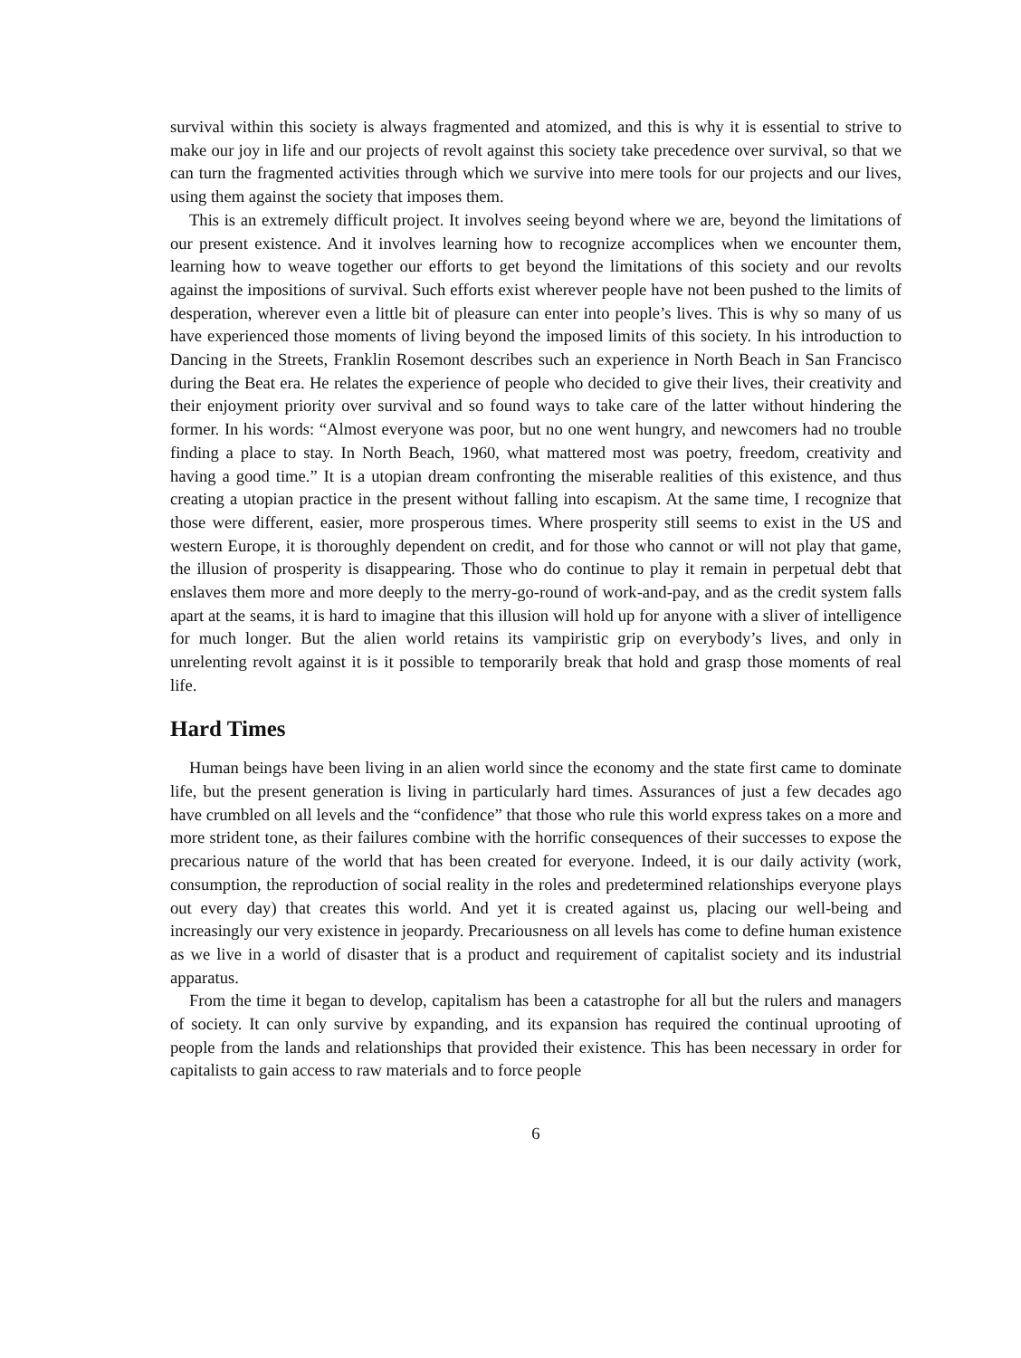survival within this society is always fragmented and atomized, and this is why it is essential to strive to make our joy in life and our projects of revolt against this society take precedence over survival, so that we can turn the fragmented activities through which we survive into mere tools for our projects and our lives, using them against the society that imposes them.
This is an extremely difficult project. It involves seeing beyond where we are, beyond the limitations of our present existence. And it involves learning how to recognize accomplices when we encounter them, learning how to weave together our efforts to get beyond the limitations of this society and our revolts against the impositions of survival. Such efforts exist wherever people have not been pushed to the limits of desperation, wherever even a little bit of pleasure can enter into people’s lives. This is why so many of us have experienced those moments of living beyond the imposed limits of this society. In his introduction to Dancing in the Streets, Franklin Rosemont describes such an experience in North Beach in San Francisco during the Beat era. He relates the experience of people who decided to give their lives, their creativity and their enjoyment priority over survival and so found ways to take care of the latter without hindering the former. In his words: “Almost everyone was poor, but no one went hungry, and newcomers had no trouble finding a place to stay. In North Beach, 1960, what mattered most was poetry, freedom, creativity and having a good time.” It is a utopian dream confronting the miserable realities of this existence, and thus creating a utopian practice in the present without falling into escapism. At the same time, I recognize that those were different, easier, more prosperous times. Where prosperity still seems to exist in the US and western Europe, it is thoroughly dependent on credit, and for those who cannot or will not play that game, the illusion of prosperity is disappearing. Those who do continue to play it remain in perpetual debt that enslaves them more and more deeply to the merry-go-round of work-and-pay, and as the credit system falls apart at the seams, it is hard to imagine that this illusion will hold up for anyone with a sliver of intelligence for much longer. But the alien world retains its vampiristic grip on everybody’s lives, and only in unrelenting revolt against it is it possible to temporarily break that hold and grasp those moments of real life.
Hard Times
Human beings have been living in an alien world since the economy and the state first came to dominate life, but the present generation is living in particularly hard times. Assurances of just a few decades ago have crumbled on all levels and the “confidence” that those who rule this world express takes on a more and more strident tone, as their failures combine with the horrific consequences of their successes to expose the precarious nature of the world that has been created for everyone. Indeed, it is our daily activity (work, consumption, the reproduction of social reality in the roles and predetermined relationships everyone plays out every day) that creates this world. And yet it is created against us, placing our well-being and increasingly our very existence in jeopardy. Precariousness on all levels has come to define human existence as we live in a world of disaster that is a product and requirement of capitalist society and its industrial apparatus.
From the time it began to develop, capitalism has been a catastrophe for all but the rulers and managers of society. It can only survive by expanding, and its expansion has required the continual uprooting of people from the lands and relationships that provided their existence. This has been necessary in order for capitalists to gain access to raw materials and to force people
6